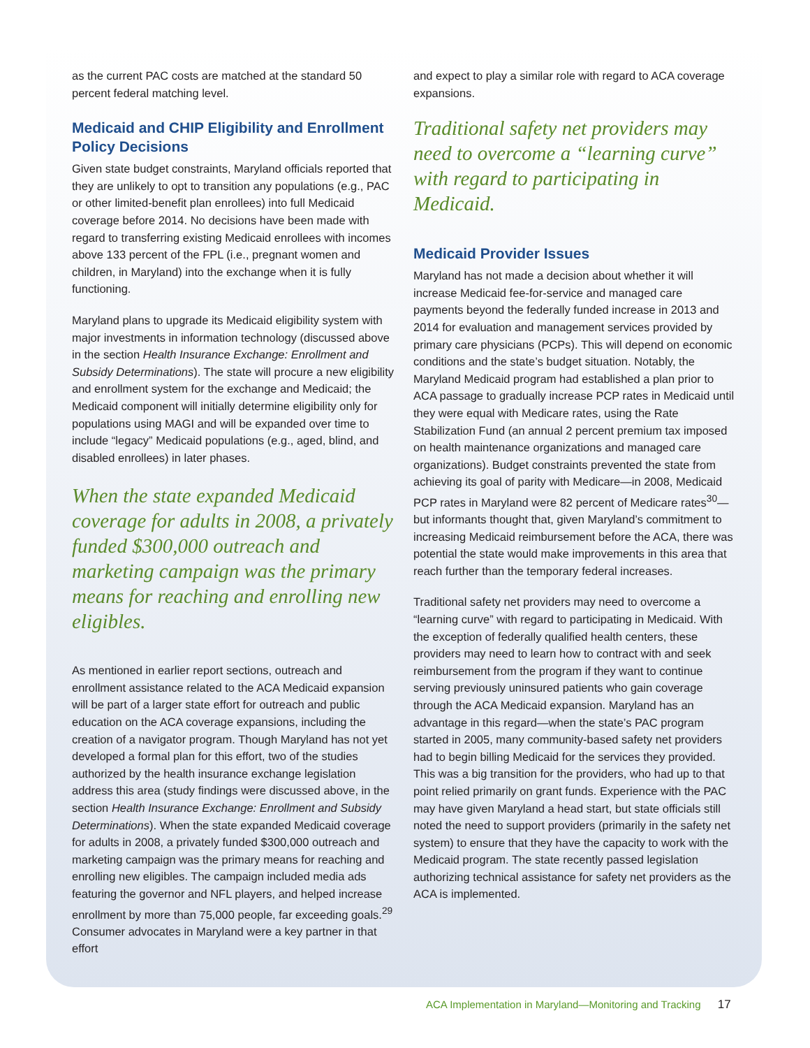as the current PAC costs are matched at the standard 50 percent federal matching level.
Medicaid and CHIP Eligibility and Enrollment Policy Decisions
Given state budget constraints, Maryland officials reported that they are unlikely to opt to transition any populations (e.g., PAC or other limited-benefit plan enrollees) into full Medicaid coverage before 2014. No decisions have been made with regard to transferring existing Medicaid enrollees with incomes above 133 percent of the FPL (i.e., pregnant women and children, in Maryland) into the exchange when it is fully functioning.
Maryland plans to upgrade its Medicaid eligibility system with major investments in information technology (discussed above in the section Health Insurance Exchange: Enrollment and Subsidy Determinations). The state will procure a new eligibility and enrollment system for the exchange and Medicaid; the Medicaid component will initially determine eligibility only for populations using MAGI and will be expanded over time to include “legacy” Medicaid populations (e.g., aged, blind, and disabled enrollees) in later phases.
When the state expanded Medicaid coverage for adults in 2008, a privately funded $300,000 outreach and marketing campaign was the primary means for reaching and enrolling new eligibles.
As mentioned in earlier report sections, outreach and enrollment assistance related to the ACA Medicaid expansion will be part of a larger state effort for outreach and public education on the ACA coverage expansions, including the creation of a navigator program. Though Maryland has not yet developed a formal plan for this effort, two of the studies authorized by the health insurance exchange legislation address this area (study findings were discussed above, in the section Health Insurance Exchange: Enrollment and Subsidy Determinations). When the state expanded Medicaid coverage for adults in 2008, a privately funded $300,000 outreach and marketing campaign was the primary means for reaching and enrolling new eligibles. The campaign included media ads featuring the governor and NFL players, and helped increase enrollment by more than 75,000 people, far exceeding goals.<sup>29</sup> Consumer advocates in Maryland were a key partner in that effort
and expect to play a similar role with regard to ACA coverage expansions.
Traditional safety net providers may need to overcome a “learning curve” with regard to participating in Medicaid.
Medicaid Provider Issues
Maryland has not made a decision about whether it will increase Medicaid fee-for-service and managed care payments beyond the federally funded increase in 2013 and 2014 for evaluation and management services provided by primary care physicians (PCPs). This will depend on economic conditions and the state’s budget situation. Notably, the Maryland Medicaid program had established a plan prior to ACA passage to gradually increase PCP rates in Medicaid until they were equal with Medicare rates, using the Rate Stabilization Fund (an annual 2 percent premium tax imposed on health maintenance organizations and managed care organizations). Budget constraints prevented the state from achieving its goal of parity with Medicare—in 2008, Medicaid PCP rates in Maryland were 82 percent of Medicare rates<sup>30</sup>—but informants thought that, given Maryland’s commitment to increasing Medicaid reimbursement before the ACA, there was potential the state would make improvements in this area that reach further than the temporary federal increases.
Traditional safety net providers may need to overcome a “learning curve” with regard to participating in Medicaid. With the exception of federally qualified health centers, these providers may need to learn how to contract with and seek reimbursement from the program if they want to continue serving previously uninsured patients who gain coverage through the ACA Medicaid expansion. Maryland has an advantage in this regard—when the state’s PAC program started in 2005, many community-based safety net providers had to begin billing Medicaid for the services they provided. This was a big transition for the providers, who had up to that point relied primarily on grant funds. Experience with the PAC may have given Maryland a head start, but state officials still noted the need to support providers (primarily in the safety net system) to ensure that they have the capacity to work with the Medicaid program. The state recently passed legislation authorizing technical assistance for safety net providers as the ACA is implemented.
ACA Implementation in Maryland—Monitoring and Tracking 17